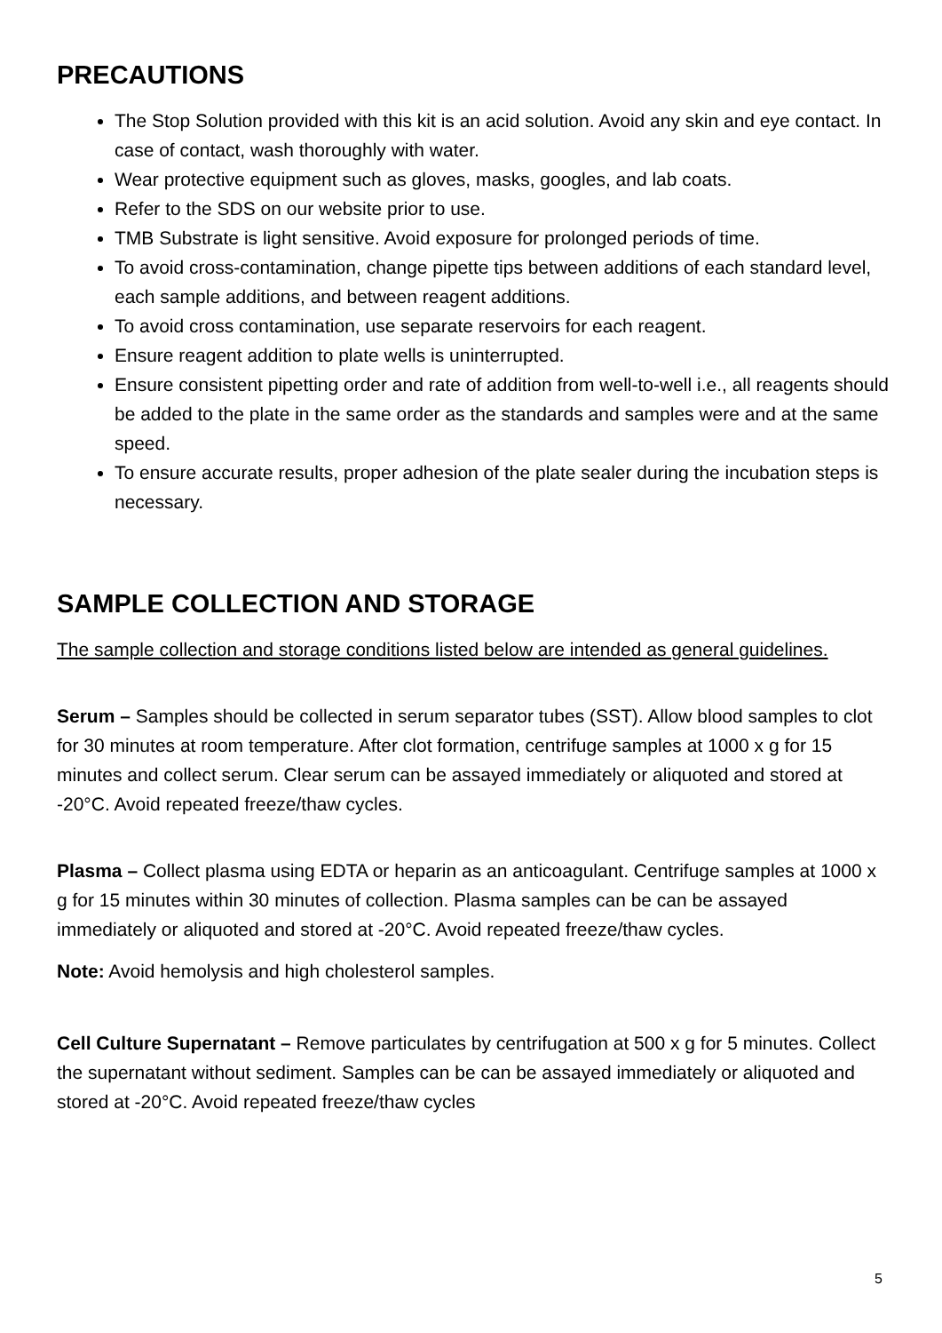PRECAUTIONS
The Stop Solution provided with this kit is an acid solution. Avoid any skin and eye contact. In case of contact, wash thoroughly with water.
Wear protective equipment such as gloves, masks, googles, and lab coats.
Refer to the SDS on our website prior to use.
TMB Substrate is light sensitive. Avoid exposure for prolonged periods of time.
To avoid cross-contamination, change pipette tips between additions of each standard level, each sample additions, and between reagent additions.
To avoid cross contamination, use separate reservoirs for each reagent.
Ensure reagent addition to plate wells is uninterrupted.
Ensure consistent pipetting order and rate of addition from well-to-well i.e., all reagents should be added to the plate in the same order as the standards and samples were and at the same speed.
To ensure accurate results, proper adhesion of the plate sealer during the incubation steps is necessary.
SAMPLE COLLECTION AND STORAGE
The sample collection and storage conditions listed below are intended as general guidelines.
Serum – Samples should be collected in serum separator tubes (SST). Allow blood samples to clot for 30 minutes at room temperature. After clot formation, centrifuge samples at 1000 x g for 15 minutes and collect serum. Clear serum can be assayed immediately or aliquoted and stored at -20°C. Avoid repeated freeze/thaw cycles.
Plasma – Collect plasma using EDTA or heparin as an anticoagulant. Centrifuge samples at 1000 x g for 15 minutes within 30 minutes of collection. Plasma samples can be can be assayed immediately or aliquoted and stored at -20°C. Avoid repeated freeze/thaw cycles.
Note: Avoid hemolysis and high cholesterol samples.
Cell Culture Supernatant – Remove particulates by centrifugation at 500 x g for 5 minutes. Collect the supernatant without sediment. Samples can be can be assayed immediately or aliquoted and stored at -20°C. Avoid repeated freeze/thaw cycles
5